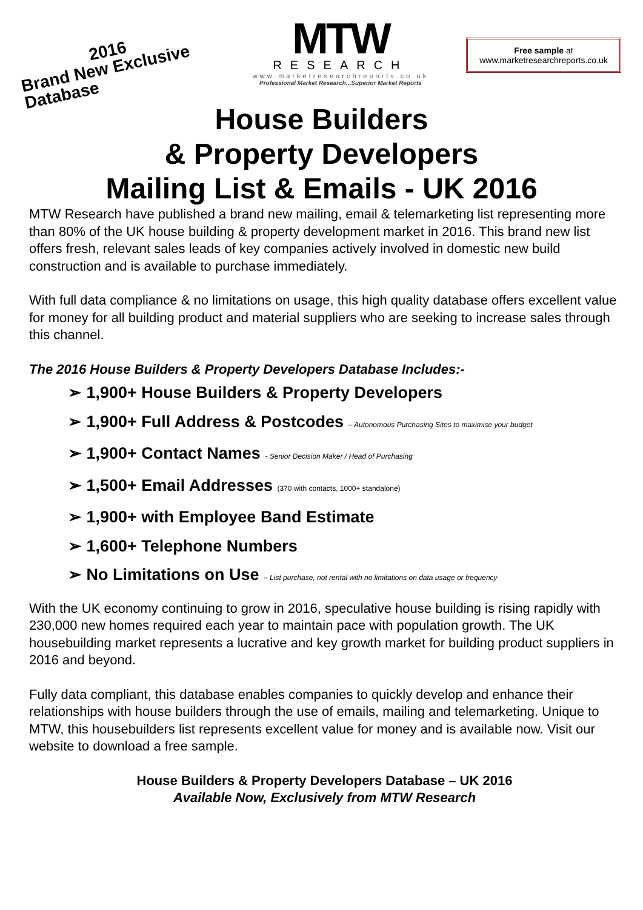2016
Brand New Exclusive Database
MTW
RESEARCH
www.marketresearchreports.co.uk
Professional Market Research...Superior Market Reports
Free sample at
www.marketresearchreports.co.uk
House Builders
& Property Developers
Mailing List & Emails - UK 2016
MTW Research have published a brand new mailing, email & telemarketing list representing more than 80% of the UK house building & property development market in 2016. This brand new list offers fresh, relevant sales leads of key companies actively involved in domestic new build construction and is available to purchase immediately.
With full data compliance & no limitations on usage, this high quality database offers excellent value for money for all building product and material suppliers who are seeking to increase sales through this channel.
The 2016 House Builders & Property Developers Database Includes:-
➢ 1,900+ House Builders & Property Developers
➢ 1,900+ Full Address & Postcodes – Autonomous Purchasing Sites to maximise your budget
➢ 1,900+ Contact Names - Senior Decision Maker / Head of Purchasing
➢ 1,500+ Email Addresses (370 with contacts, 1000+ standalone)
➢ 1,900+ with Employee Band Estimate
➢ 1,600+ Telephone Numbers
➢ No Limitations on Use – List purchase, not rental with no limitations on data usage or frequency
With the UK economy continuing to grow in 2016, speculative house building is rising rapidly with 230,000 new homes required each year to maintain pace with population growth. The UK housebuilding market represents a lucrative and key growth market for building product suppliers in 2016 and beyond.
Fully data compliant, this database enables companies to quickly develop and enhance their relationships with house builders through the use of emails, mailing and telemarketing. Unique to MTW, this housebuilders list represents excellent value for money and is available now. Visit our website to download a free sample.
House Builders & Property Developers Database – UK 2016
Available Now, Exclusively from MTW Research